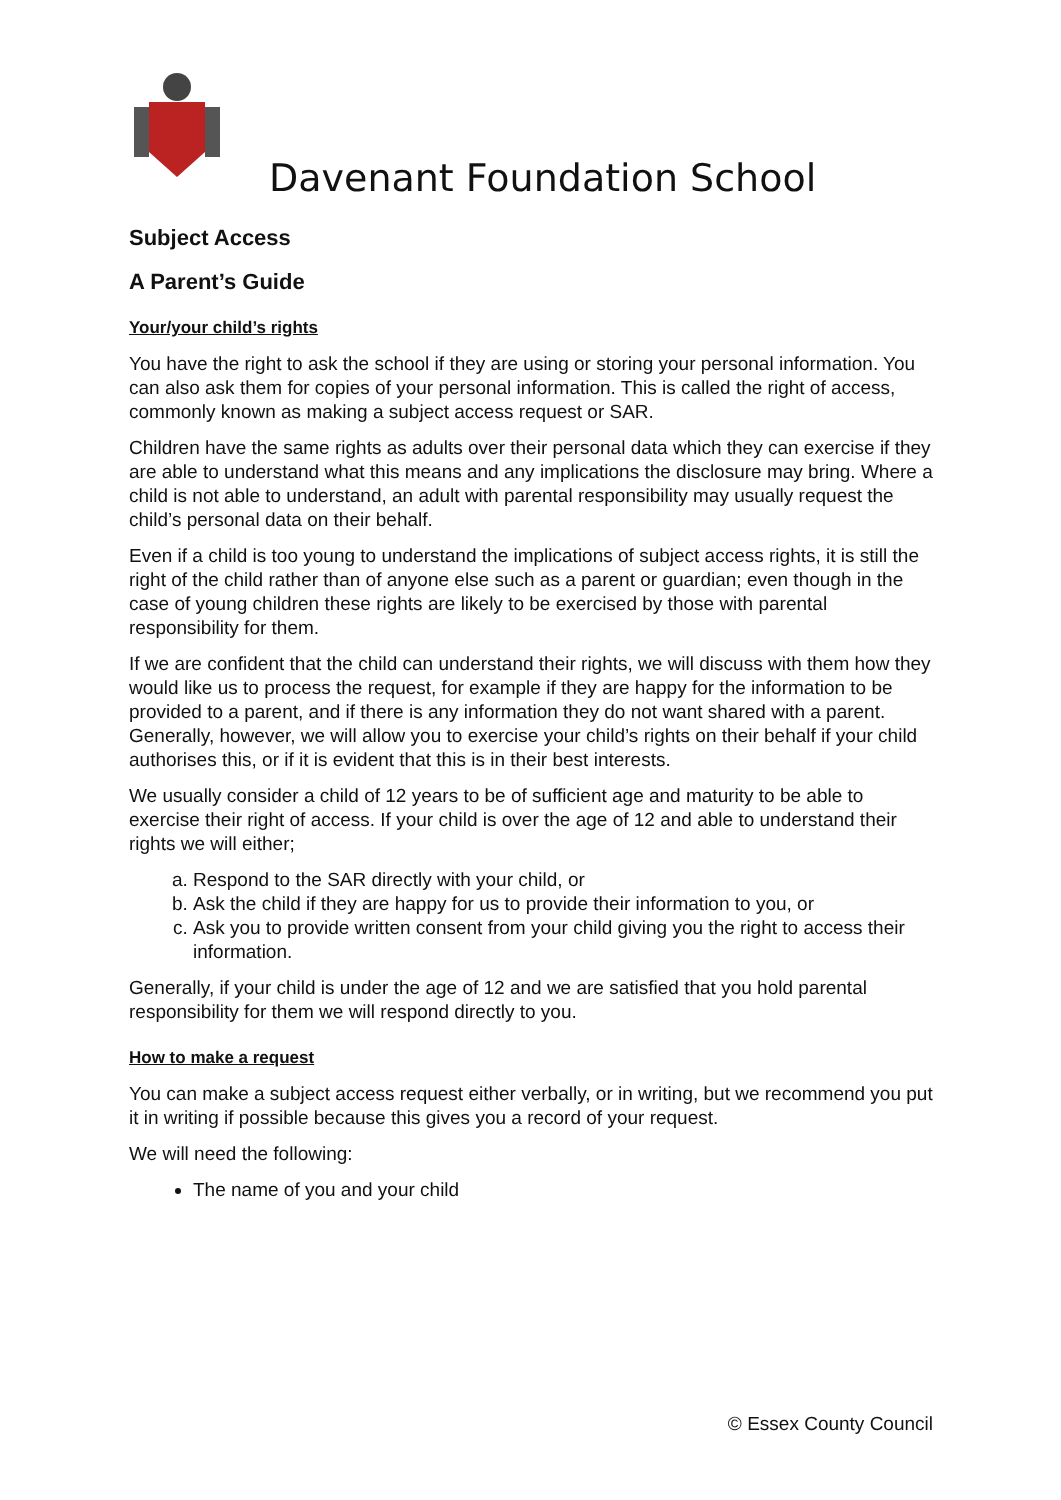Davenant Foundation School
Subject Access
A Parent’s Guide
Your/your child’s rights
You have the right to ask the school if they are using or storing your personal information. You can also ask them for copies of your personal information. This is called the right of access, commonly known as making a subject access request or SAR.
Children have the same rights as adults over their personal data which they can exercise if they are able to understand what this means and any implications the disclosure may bring. Where a child is not able to understand, an adult with parental responsibility may usually request the child’s personal data on their behalf.
Even if a child is too young to understand the implications of subject access rights, it is still the right of the child rather than of anyone else such as a parent or guardian; even though in the case of young children these rights are likely to be exercised by those with parental responsibility for them.
If we are confident that the child can understand their rights, we will discuss with them how they would like us to process the request, for example if they are happy for the information to be provided to a parent, and if there is any information they do not want shared with a parent. Generally, however, we will allow you to exercise your child’s rights on their behalf if your child authorises this, or if it is evident that this is in their best interests.
We usually consider a child of 12 years to be of sufficient age and maturity to be able to exercise their right of access. If your child is over the age of 12 and able to understand their rights we will either;
a. Respond to the SAR directly with your child, or
b. Ask the child if they are happy for us to provide their information to you, or
c. Ask you to provide written consent from your child giving you the right to access their information.
Generally, if your child is under the age of 12 and we are satisfied that you hold parental responsibility for them we will respond directly to you.
How to make a request
You can make a subject access request either verbally, or in writing, but we recommend you put it in writing if possible because this gives you a record of your request.
We will need the following:
The name of you and your child
© Essex County Council